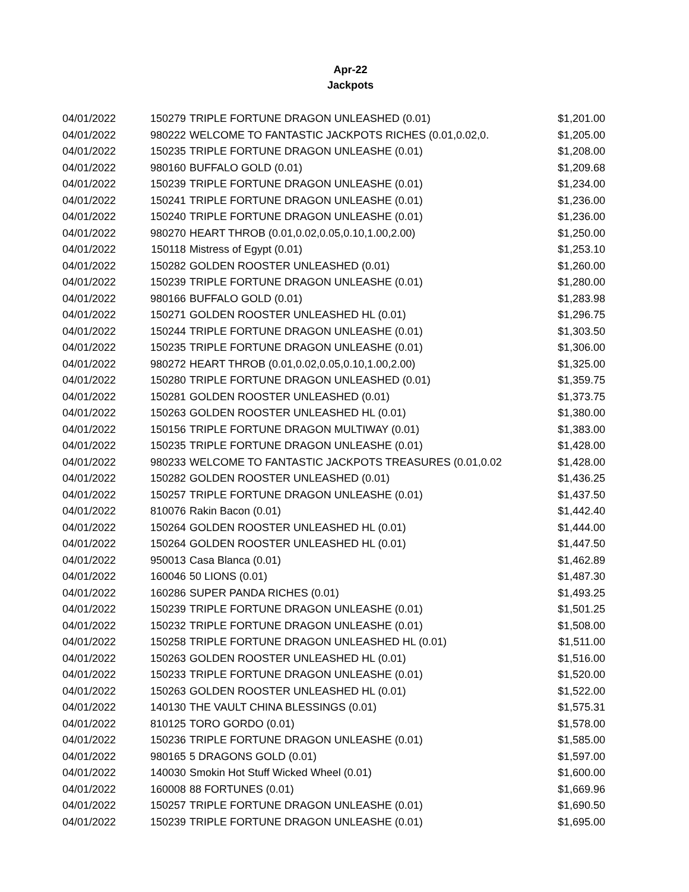Apr-22
Jackpots
| 04/01/2022 | 150279 | TRIPLE FORTUNE DRAGON UNLEASHED (0.01) | $1,201.00 |
| 04/01/2022 | 980222 | WELCOME TO FANTASTIC JACKPOTS RICHES (0.01,0.02,0. | $1,205.00 |
| 04/01/2022 | 150235 | TRIPLE FORTUNE DRAGON UNLEASHE (0.01) | $1,208.00 |
| 04/01/2022 | 980160 | BUFFALO GOLD (0.01) | $1,209.68 |
| 04/01/2022 | 150239 | TRIPLE FORTUNE DRAGON UNLEASHE (0.01) | $1,234.00 |
| 04/01/2022 | 150241 | TRIPLE FORTUNE DRAGON UNLEASHE (0.01) | $1,236.00 |
| 04/01/2022 | 150240 | TRIPLE FORTUNE DRAGON UNLEASHE (0.01) | $1,236.00 |
| 04/01/2022 | 980270 | HEART THROB (0.01,0.02,0.05,0.10,1.00,2.00) | $1,250.00 |
| 04/01/2022 | 150118 | Mistress of Egypt (0.01) | $1,253.10 |
| 04/01/2022 | 150282 | GOLDEN ROOSTER UNLEASHED (0.01) | $1,260.00 |
| 04/01/2022 | 150239 | TRIPLE FORTUNE DRAGON UNLEASHE (0.01) | $1,280.00 |
| 04/01/2022 | 980166 | BUFFALO GOLD (0.01) | $1,283.98 |
| 04/01/2022 | 150271 | GOLDEN ROOSTER UNLEASHED HL (0.01) | $1,296.75 |
| 04/01/2022 | 150244 | TRIPLE FORTUNE DRAGON UNLEASHE (0.01) | $1,303.50 |
| 04/01/2022 | 150235 | TRIPLE FORTUNE DRAGON UNLEASHE (0.01) | $1,306.00 |
| 04/01/2022 | 980272 | HEART THROB (0.01,0.02,0.05,0.10,1.00,2.00) | $1,325.00 |
| 04/01/2022 | 150280 | TRIPLE FORTUNE DRAGON UNLEASHED (0.01) | $1,359.75 |
| 04/01/2022 | 150281 | GOLDEN ROOSTER UNLEASHED (0.01) | $1,373.75 |
| 04/01/2022 | 150263 | GOLDEN ROOSTER UNLEASHED HL (0.01) | $1,380.00 |
| 04/01/2022 | 150156 | TRIPLE FORTUNE DRAGON MULTIWAY (0.01) | $1,383.00 |
| 04/01/2022 | 150235 | TRIPLE FORTUNE DRAGON UNLEASHE (0.01) | $1,428.00 |
| 04/01/2022 | 980233 | WELCOME TO FANTASTIC JACKPOTS TREASURES (0.01,0.02 | $1,428.00 |
| 04/01/2022 | 150282 | GOLDEN ROOSTER UNLEASHED (0.01) | $1,436.25 |
| 04/01/2022 | 150257 | TRIPLE FORTUNE DRAGON UNLEASHE (0.01) | $1,437.50 |
| 04/01/2022 | 810076 | Rakin Bacon (0.01) | $1,442.40 |
| 04/01/2022 | 150264 | GOLDEN ROOSTER UNLEASHED HL (0.01) | $1,444.00 |
| 04/01/2022 | 150264 | GOLDEN ROOSTER UNLEASHED HL (0.01) | $1,447.50 |
| 04/01/2022 | 950013 | Casa Blanca (0.01) | $1,462.89 |
| 04/01/2022 | 160046 | 50 LIONS (0.01) | $1,487.30 |
| 04/01/2022 | 160286 | SUPER PANDA RICHES (0.01) | $1,493.25 |
| 04/01/2022 | 150239 | TRIPLE FORTUNE DRAGON UNLEASHE (0.01) | $1,501.25 |
| 04/01/2022 | 150232 | TRIPLE FORTUNE DRAGON UNLEASHE (0.01) | $1,508.00 |
| 04/01/2022 | 150258 | TRIPLE FORTUNE DRAGON UNLEASHED HL (0.01) | $1,511.00 |
| 04/01/2022 | 150263 | GOLDEN ROOSTER UNLEASHED HL (0.01) | $1,516.00 |
| 04/01/2022 | 150233 | TRIPLE FORTUNE DRAGON UNLEASHE (0.01) | $1,520.00 |
| 04/01/2022 | 150263 | GOLDEN ROOSTER UNLEASHED HL (0.01) | $1,522.00 |
| 04/01/2022 | 140130 | THE VAULT CHINA BLESSINGS (0.01) | $1,575.31 |
| 04/01/2022 | 810125 | TORO GORDO (0.01) | $1,578.00 |
| 04/01/2022 | 150236 | TRIPLE FORTUNE DRAGON UNLEASHE (0.01) | $1,585.00 |
| 04/01/2022 | 980165 | 5 DRAGONS GOLD (0.01) | $1,597.00 |
| 04/01/2022 | 140030 | Smokin Hot Stuff Wicked Wheel (0.01) | $1,600.00 |
| 04/01/2022 | 160008 | 88 FORTUNES (0.01) | $1,669.96 |
| 04/01/2022 | 150257 | TRIPLE FORTUNE DRAGON UNLEASHE (0.01) | $1,690.50 |
| 04/01/2022 | 150239 | TRIPLE FORTUNE DRAGON UNLEASHE (0.01) | $1,695.00 |